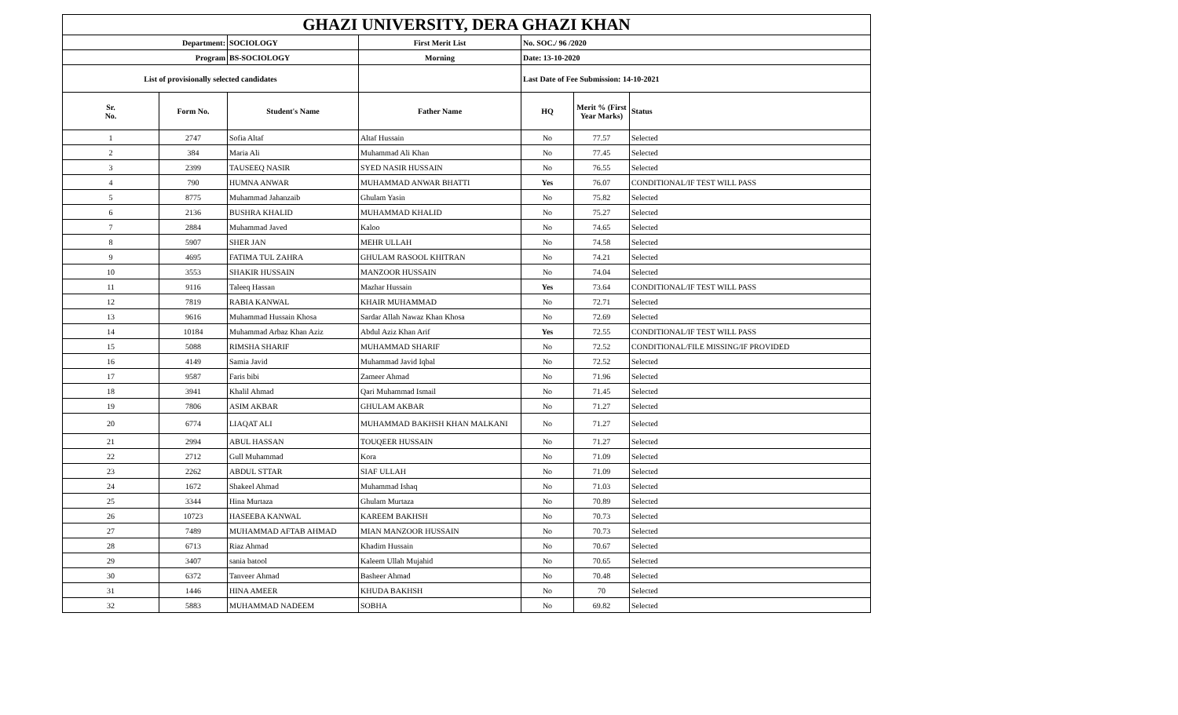| GHAZI UNIVERSITY, DERA GHAZI KHAN | | | | | | |
| Department: | | SOCIOLOGY | First Merit List | No. SOC./ 96 /2020 | | |
| Program | | BS-SOCIOLOGY | Morning | Date: 13-10-2020 | | |
| List of provisionally selected candidates | | | | Last Date of Fee Submission: 14-10-2021 | | |
| Sr. No. | Form No. | Student's Name | Father Name | HQ | Merit % (First Year Marks) | Status |
| 1 | 2747 | Sofia Altaf | Altaf Hussain | No | 77.57 | Selected |
| 2 | 384 | Maria Ali | Muhammad Ali Khan | No | 77.45 | Selected |
| 3 | 2399 | TAUSEEQ NASIR | SYED NASIR HUSSAIN | No | 76.55 | Selected |
| 4 | 790 | HUMNA ANWAR | MUHAMMAD ANWAR BHATTI | Yes | 76.07 | CONDITIONAL/IF TEST WILL PASS |
| 5 | 8775 | Muhammad Jahanzaib | Ghulam Yasin | No | 75.82 | Selected |
| 6 | 2136 | BUSHRA KHALID | MUHAMMAD KHALID | No | 75.27 | Selected |
| 7 | 2884 | Muhammad Javed | Kaloo | No | 74.65 | Selected |
| 8 | 5907 | SHER JAN | MEHR ULLAH | No | 74.58 | Selected |
| 9 | 4695 | FATIMA TUL ZAHRA | GHULAM RASOOL KHITRAN | No | 74.21 | Selected |
| 10 | 3553 | SHAKIR HUSSAIN | MANZOOR HUSSAIN | No | 74.04 | Selected |
| 11 | 9116 | Taleeq Hassan | Mazhar Hussain | Yes | 73.64 | CONDITIONAL/IF TEST WILL PASS |
| 12 | 7819 | RABIA KANWAL | KHAIR MUHAMMAD | No | 72.71 | Selected |
| 13 | 9616 | Muhammad Hussain Khosa | Sardar Allah Nawaz Khan Khosa | No | 72.69 | Selected |
| 14 | 10184 | Muhammad Arbaz Khan Aziz | Abdul Aziz Khan Arif | Yes | 72.55 | CONDITIONAL/IF TEST WILL PASS |
| 15 | 5088 | RIMSHA SHARIF | MUHAMMAD SHARIF | No | 72.52 | CONDITIONAL/FILE MISSING/IF PROVIDED |
| 16 | 4149 | Samia Javid | Muhammad Javid Iqbal | No | 72.52 | Selected |
| 17 | 9587 | Faris bibi | Zameer Ahmad | No | 71.96 | Selected |
| 18 | 3941 | Khalil Ahmad | Qari Muhammad Ismail | No | 71.45 | Selected |
| 19 | 7806 | ASIM AKBAR | GHULAM AKBAR | No | 71.27 | Selected |
| 20 | 6774 | LIAQAT ALI | MUHAMMAD BAKHSH KHAN MALKANI | No | 71.27 | Selected |
| 21 | 2994 | ABUL HASSAN | TOUQEER HUSSAIN | No | 71.27 | Selected |
| 22 | 2712 | Gull Muhammad | Kora | No | 71.09 | Selected |
| 23 | 2262 | ABDUL STTAR | SIAF ULLAH | No | 71.09 | Selected |
| 24 | 1672 | Shakeel Ahmad | Muhammad Ishaq | No | 71.03 | Selected |
| 25 | 3344 | Hina Murtaza | Ghulam Murtaza | No | 70.89 | Selected |
| 26 | 10723 | HASEEBA KANWAL | KAREEM BAKHSH | No | 70.73 | Selected |
| 27 | 7489 | MUHAMMAD AFTAB AHMAD | MIAN MANZOOR HUSSAIN | No | 70.73 | Selected |
| 28 | 6713 | Riaz Ahmad | Khadim Hussain | No | 70.67 | Selected |
| 29 | 3407 | sania batool | Kaleem Ullah Mujahid | No | 70.65 | Selected |
| 30 | 6372 | Tanveer Ahmad | Basheer Ahmad | No | 70.48 | Selected |
| 31 | 1446 | HINA AMEER | KHUDA BAKHSH | No | 70 | Selected |
| 32 | 5883 | MUHAMMAD NADEEM | SOBHA | No | 69.82 | Selected |